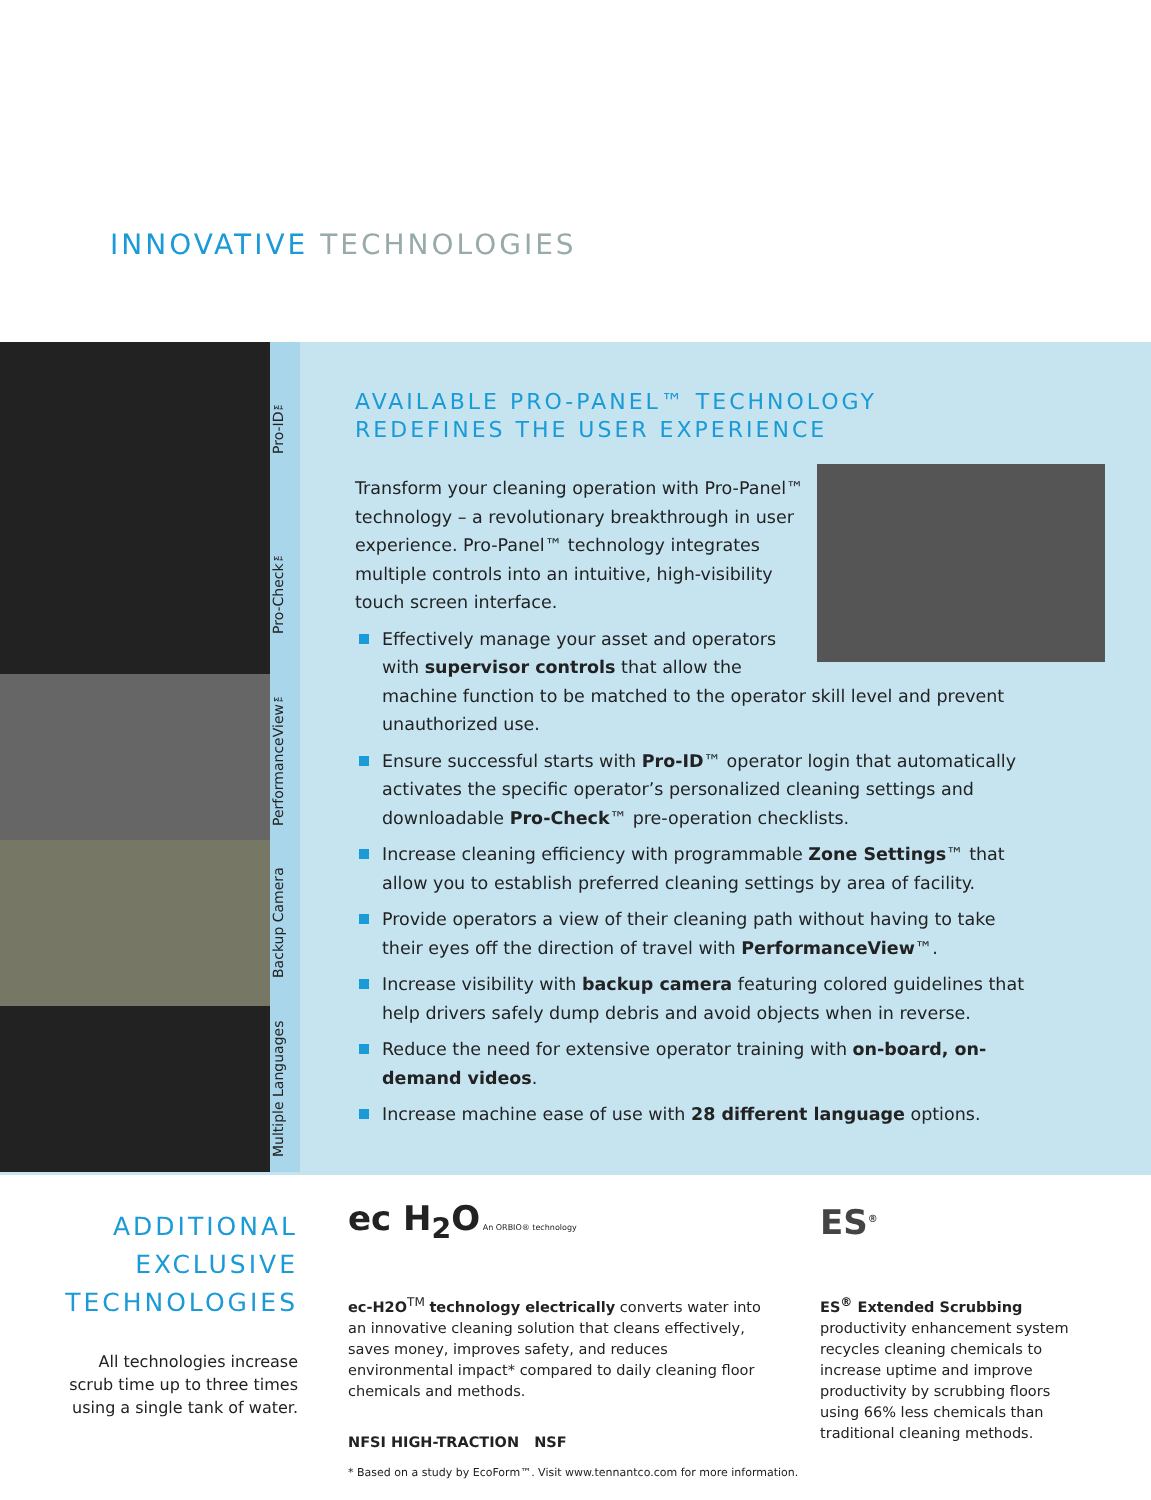INNOVATIVE TECHNOLOGIES
Pro-ID™
Pro-Check™
PerformanceView™
Backup Camera
Multiple Languages
AVAILABLE PRO-PANEL™ TECHNOLOGY REDEFINES THE USER EXPERIENCE
Transform your cleaning operation with Pro-Panel™ technology – a revolutionary breakthrough in user experience. Pro-Panel™ technology integrates multiple controls into an intuitive, high-visibility touch screen interface.
Effectively manage your asset and operators with supervisor controls that allow the machine function to be matched to the operator skill level and prevent unauthorized use.
Ensure successful starts with Pro-ID™ operator login that automatically activates the specific operator’s personalized cleaning settings and downloadable Pro-Check™ pre-operation checklists.
Increase cleaning efficiency with programmable Zone Settings™ that allow you to establish preferred cleaning settings by area of facility.
Provide operators a view of their cleaning path without having to take their eyes off the direction of travel with PerformanceView™.
Increase visibility with backup camera featuring colored guidelines that help drivers safely dump debris and avoid objects when in reverse.
Reduce the need for extensive operator training with on-board, on-demand videos.
Increase machine ease of use with 28 different language options.
ADDITIONAL EXCLUSIVE TECHNOLOGIES
All technologies increase scrub time up to three times using a single tank of water.
ec H<sub>2</sub>O An ORBIO® technology
ec-H2O<sup>TM</sup> technology electrically converts water into an innovative cleaning solution that cleans effectively, saves money, improves safety, and reduces environmental impact* compared to daily cleaning floor chemicals and methods.
NFSI HIGH-TRACTION NSF
ES<sup>®</sup>
ES<sup>®</sup> Extended Scrubbing productivity enhancement system recycles cleaning chemicals to increase uptime and improve productivity by scrubbing floors using 66% less chemicals than traditional cleaning methods.
* Based on a study by EcoForm™. Visit www.tennantco.com for more information.